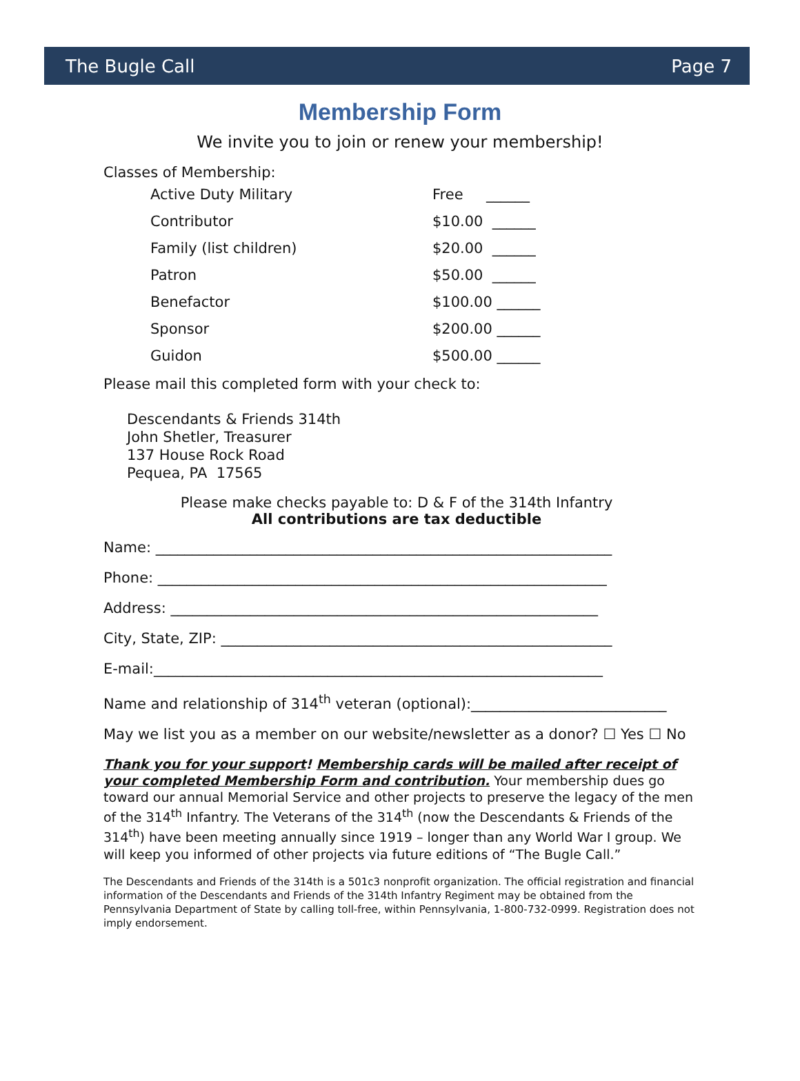The Bugle Call Page 7
Membership Form
We invite you to join or renew your membership!
Classes of Membership:
| Active Duty Military | Free ______ |
| Contributor | $10.00 ______ |
| Family (list children) | $20.00 ______ |
| Patron | $50.00 ______ |
| Benefactor | $100.00 ______ |
| Sponsor | $200.00 ______ |
| Guidon | $500.00 ______ |
Please mail this completed form with your check to:
Descendants & Friends 314th
John Shetler, Treasurer
137 House Rock Road
Pequea, PA 17565
Please make checks payable to: D & F of the 314th Infantry
All contributions are tax deductible
Name: _______________________________________________________________
Phone: ______________________________________________________________
Address: ___________________________________________________________
City, State, ZIP: ______________________________________________________
E-mail:______________________________________________________________
Name and relationship of 314<sup>th</sup> veteran (optional):___________________________
May we list you as a member on our website/newsletter as a donor? ☐ Yes ☐ No
Thank you for your support! Membership cards will be mailed after receipt of your completed Membership Form and contribution. Your membership dues go toward our annual Memorial Service and other projects to preserve the legacy of the men of the 314<sup>th</sup> Infantry. The Veterans of the 314<sup>th</sup> (now the Descendants & Friends of the 314<sup>th</sup>) have been meeting annually since 1919 – longer than any World War I group. We will keep you informed of other projects via future editions of “The Bugle Call.”
The Descendants and Friends of the 314th is a 501c3 nonprofit organization. The official registration and financial information of the Descendants and Friends of the 314th Infantry Regiment may be obtained from the Pennsylvania Department of State by calling toll-free, within Pennsylvania, 1-800-732-0999. Registration does not imply endorsement.